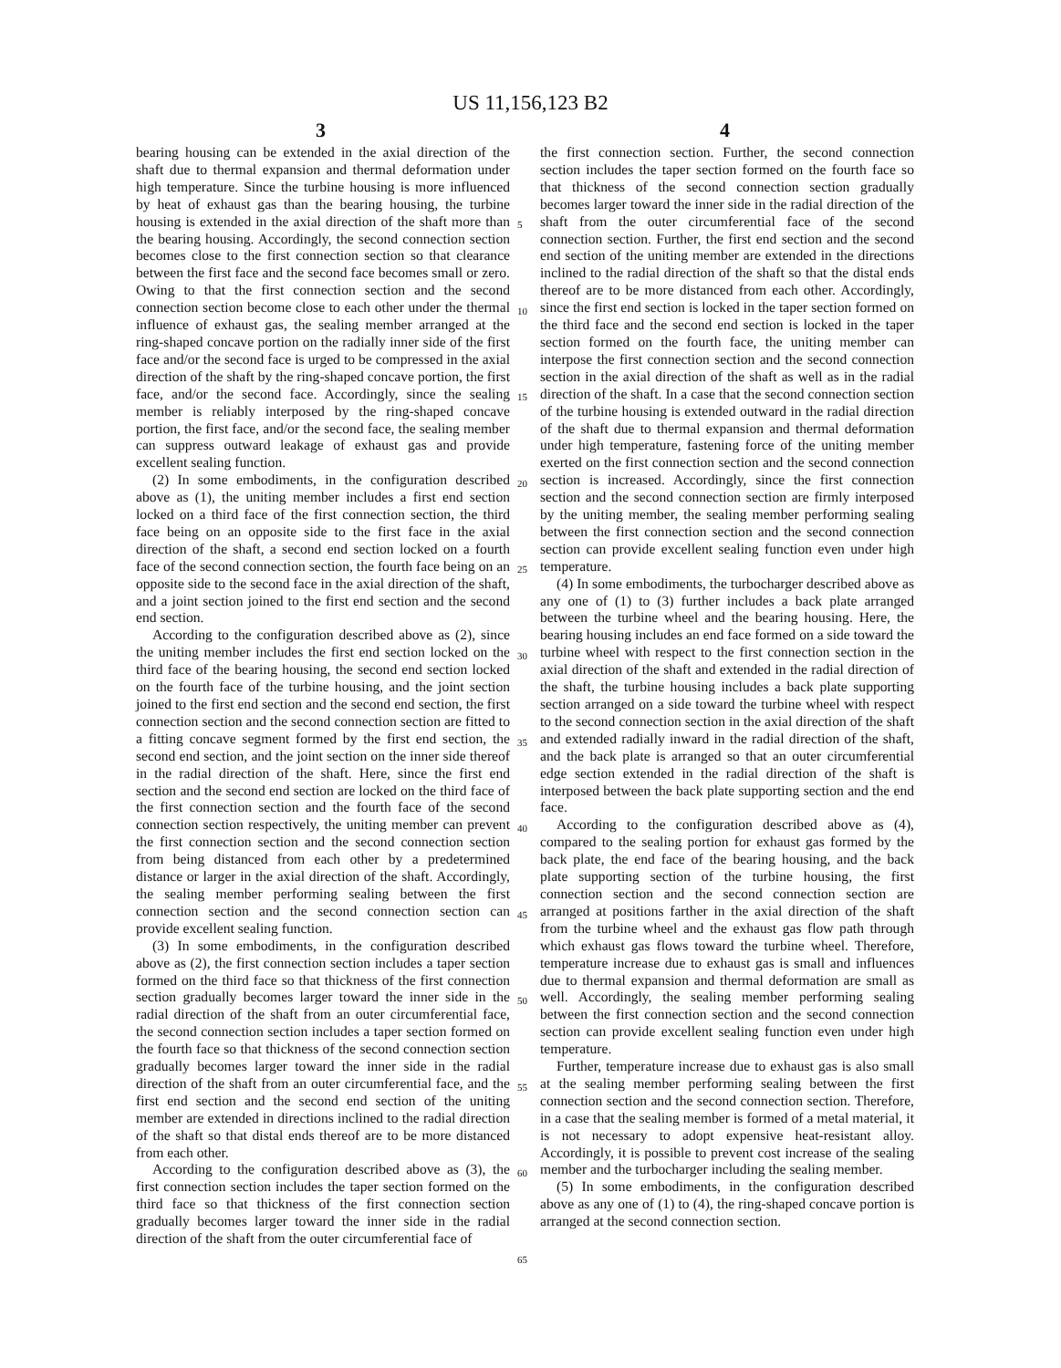US 11,156,123 B2
3 4
bearing housing can be extended in the axial direction of the shaft due to thermal expansion and thermal deformation under high temperature. Since the turbine housing is more influenced by heat of exhaust gas than the bearing housing, the turbine housing is extended in the axial direction of the shaft more than the bearing housing. Accordingly, the second connection section becomes close to the first connection section so that clearance between the first face and the second face becomes small or zero. Owing to that the first connection section and the second connection section become close to each other under the thermal influence of exhaust gas, the sealing member arranged at the ring-shaped concave portion on the radially inner side of the first face and/or the second face is urged to be compressed in the axial direction of the shaft by the ring-shaped concave portion, the first face, and/or the second face. Accordingly, since the sealing member is reliably interposed by the ring-shaped concave portion, the first face, and/or the second face, the sealing member can suppress outward leakage of exhaust gas and provide excellent sealing function.
(2) In some embodiments, in the configuration described above as (1), the uniting member includes a first end section locked on a third face of the first connection section, the third face being on an opposite side to the first face in the axial direction of the shaft, a second end section locked on a fourth face of the second connection section, the fourth face being on an opposite side to the second face in the axial direction of the shaft, and a joint section joined to the first end section and the second end section.
According to the configuration described above as (2), since the uniting member includes the first end section locked on the third face of the bearing housing, the second end section locked on the fourth face of the turbine housing, and the joint section joined to the first end section and the second end section, the first connection section and the second connection section are fitted to a fitting concave segment formed by the first end section, the second end section, and the joint section on the inner side thereof in the radial direction of the shaft. Here, since the first end section and the second end section are locked on the third face of the first connection section and the fourth face of the second connection section respectively, the uniting member can prevent the first connection section and the second connection section from being distanced from each other by a predetermined distance or larger in the axial direction of the shaft. Accordingly, the sealing member performing sealing between the first connection section and the second connection section can provide excellent sealing function.
(3) In some embodiments, in the configuration described above as (2), the first connection section includes a taper section formed on the third face so that thickness of the first connection section gradually becomes larger toward the inner side in the radial direction of the shaft from an outer circumferential face, the second connection section includes a taper section formed on the fourth face so that thickness of the second connection section gradually becomes larger toward the inner side in the radial direction of the shaft from an outer circumferential face, and the first end section and the second end section of the uniting member are extended in directions inclined to the radial direction of the shaft so that distal ends thereof are to be more distanced from each other.
According to the configuration described above as (3), the first connection section includes the taper section formed on the third face so that thickness of the first connection section gradually becomes larger toward the inner side in the radial direction of the shaft from the outer circumferential face of
5
10
15
20
25
30
35
40
45
50
55
60
65
the first connection section. Further, the second connection section includes the taper section formed on the fourth face so that thickness of the second connection section gradually becomes larger toward the inner side in the radial direction of the shaft from the outer circumferential face of the second connection section. Further, the first end section and the second end section of the uniting member are extended in the directions inclined to the radial direction of the shaft so that the distal ends thereof are to be more distanced from each other. Accordingly, since the first end section is locked in the taper section formed on the third face and the second end section is locked in the taper section formed on the fourth face, the uniting member can interpose the first connection section and the second connection section in the axial direction of the shaft as well as in the radial direction of the shaft. In a case that the second connection section of the turbine housing is extended outward in the radial direction of the shaft due to thermal expansion and thermal deformation under high temperature, fastening force of the uniting member exerted on the first connection section and the second connection section is increased. Accordingly, since the first connection section and the second connection section are firmly interposed by the uniting member, the sealing member performing sealing between the first connection section and the second connection section can provide excellent sealing function even under high temperature.
(4) In some embodiments, the turbocharger described above as any one of (1) to (3) further includes a back plate arranged between the turbine wheel and the bearing housing. Here, the bearing housing includes an end face formed on a side toward the turbine wheel with respect to the first connection section in the axial direction of the shaft and extended in the radial direction of the shaft, the turbine housing includes a back plate supporting section arranged on a side toward the turbine wheel with respect to the second connection section in the axial direction of the shaft and extended radially inward in the radial direction of the shaft, and the back plate is arranged so that an outer circumferential edge section extended in the radial direction of the shaft is interposed between the back plate supporting section and the end face.
According to the configuration described above as (4), compared to the sealing portion for exhaust gas formed by the back plate, the end face of the bearing housing, and the back plate supporting section of the turbine housing, the first connection section and the second connection section are arranged at positions farther in the axial direction of the shaft from the turbine wheel and the exhaust gas flow path through which exhaust gas flows toward the turbine wheel. Therefore, temperature increase due to exhaust gas is small and influences due to thermal expansion and thermal deformation are small as well. Accordingly, the sealing member performing sealing between the first connection section and the second connection section can provide excellent sealing function even under high temperature.
Further, temperature increase due to exhaust gas is also small at the sealing member performing sealing between the first connection section and the second connection section. Therefore, in a case that the sealing member is formed of a metal material, it is not necessary to adopt expensive heat-resistant alloy. Accordingly, it is possible to prevent cost increase of the sealing member and the turbocharger including the sealing member.
(5) In some embodiments, in the configuration described above as any one of (1) to (4), the ring-shaped concave portion is arranged at the second connection section.